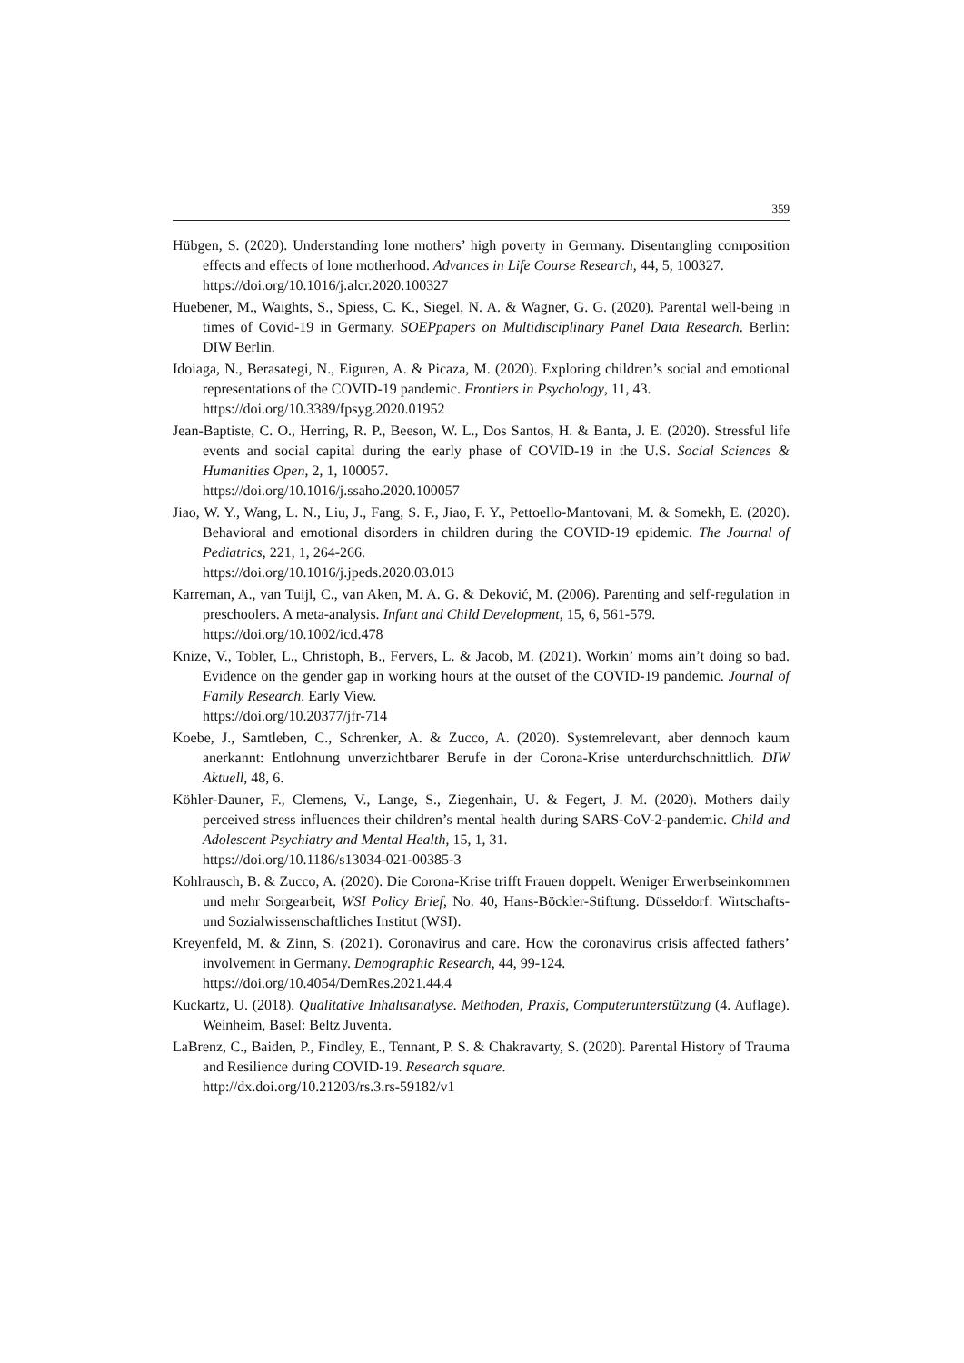359
Hübgen, S. (2020). Understanding lone mothers’ high poverty in Germany. Disentangling composition effects and effects of lone motherhood. Advances in Life Course Research, 44, 5, 100327.
https://doi.org/10.1016/j.alcr.2020.100327
Huebener, M., Waights, S., Spiess, C. K., Siegel, N. A. & Wagner, G. G. (2020). Parental well-being in times of Covid-19 in Germany. SOEPpapers on Multidisciplinary Panel Data Research. Berlin: DIW Berlin.
Idoiaga, N., Berasategi, N., Eiguren, A. & Picaza, M. (2020). Exploring children’s social and emotional representations of the COVID-19 pandemic. Frontiers in Psychology, 11, 43.
https://doi.org/10.3389/fpsyg.2020.01952
Jean-Baptiste, C. O., Herring, R. P., Beeson, W. L., Dos Santos, H. & Banta, J. E. (2020). Stressful life events and social capital during the early phase of COVID-19 in the U.S. Social Sciences & Humanities Open, 2, 1, 100057.
https://doi.org/10.1016/j.ssaho.2020.100057
Jiao, W. Y., Wang, L. N., Liu, J., Fang, S. F., Jiao, F. Y., Pettoello-Mantovani, M. & Somekh, E. (2020). Behavioral and emotional disorders in children during the COVID-19 epidemic. The Journal of Pediatrics, 221, 1, 264-266.
https://doi.org/10.1016/j.jpeds.2020.03.013
Karreman, A., van Tuijl, C., van Aken, M. A. G. & Deković, M. (2006). Parenting and self-regulation in preschoolers. A meta-analysis. Infant and Child Development, 15, 6, 561-579.
https://doi.org/10.1002/icd.478
Knize, V., Tobler, L., Christoph, B., Fervers, L. & Jacob, M. (2021). Workin’ moms ain’t doing so bad. Evidence on the gender gap in working hours at the outset of the COVID-19 pandemic. Journal of Family Research. Early View.
https://doi.org/10.20377/jfr-714
Koebe, J., Samtleben, C., Schrenker, A. & Zucco, A. (2020). Systemrelevant, aber dennoch kaum anerkannt: Entlohnung unverzichtbarer Berufe in der Corona-Krise unterdurchschnittlich. DIW Aktuell, 48, 6.
Köhler-Dauner, F., Clemens, V., Lange, S., Ziegenhain, U. & Fegert, J. M. (2020). Mothers daily perceived stress influences their children’s mental health during SARS-CoV-2-pandemic. Child and Adolescent Psychiatry and Mental Health, 15, 1, 31.
https://doi.org/10.1186/s13034-021-00385-3
Kohlrausch, B. & Zucco, A. (2020). Die Corona-Krise trifft Frauen doppelt. Weniger Erwerbseinkommen und mehr Sorgearbeit, WSI Policy Brief, No. 40, Hans-Böckler-Stiftung. Düsseldorf: Wirtschafts- und Sozialwissenschaftliches Institut (WSI).
Kreyenfeld, M. & Zinn, S. (2021). Coronavirus and care. How the coronavirus crisis affected fathers’ involvement in Germany. Demographic Research, 44, 99-124.
https://doi.org/10.4054/DemRes.2021.44.4
Kuckartz, U. (2018). Qualitative Inhaltsanalyse. Methoden, Praxis, Computerunterstützung (4. Auflage). Weinheim, Basel: Beltz Juventa.
LaBrenz, C., Baiden, P., Findley, E., Tennant, P. S. & Chakravarty, S. (2020). Parental History of Trauma and Resilience during COVID-19. Research square.
http://dx.doi.org/10.21203/rs.3.rs-59182/v1